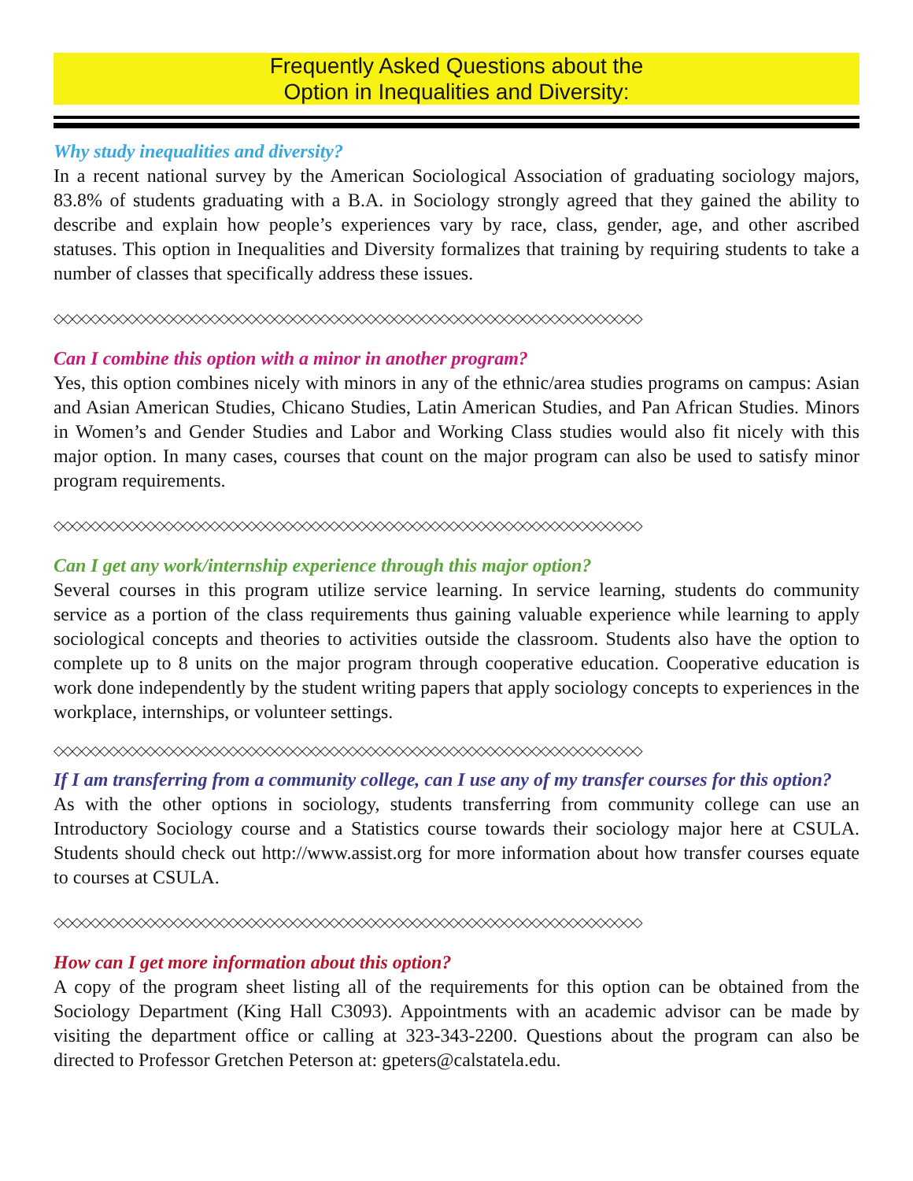Frequently Asked Questions about the
Option in Inequalities and Diversity:
Why study inequalities and diversity?
In a recent national survey by the American Sociological Association of graduating sociology majors, 83.8% of students graduating with a B.A. in Sociology strongly agreed that they gained the ability to describe and explain how people’s experiences vary by race, class, gender, age, and other ascribed statuses. This option in Inequalities and Diversity formalizes that training by requiring students to take a number of classes that specifically address these issues.
◇◇◇◇◇◇◇◇◇◇◇◇◇◇◇◇◇◇◇◇◇◇◇◇◇◇◇◇◇◇◇◇◇◇◇◇◇◇◇◇◇◇◇◇◇◇◇◇◇◇◇◇◇◇◇◇◇◇◇◇◇◇◇◇
Can I combine this option with a minor in another program?
Yes, this option combines nicely with minors in any of the ethnic/area studies programs on campus: Asian and Asian American Studies, Chicano Studies, Latin American Studies, and Pan African Studies. Minors in Women’s and Gender Studies and Labor and Working Class studies would also fit nicely with this major option. In many cases, courses that count on the major program can also be used to satisfy minor program requirements.
◇◇◇◇◇◇◇◇◇◇◇◇◇◇◇◇◇◇◇◇◇◇◇◇◇◇◇◇◇◇◇◇◇◇◇◇◇◇◇◇◇◇◇◇◇◇◇◇◇◇◇◇◇◇◇◇◇◇◇◇◇◇◇◇
Can I get any work/internship experience through this major option?
Several courses in this program utilize service learning. In service learning, students do community service as a portion of the class requirements thus gaining valuable experience while learning to apply sociological concepts and theories to activities outside the classroom. Students also have the option to complete up to 8 units on the major program through cooperative education. Cooperative education is work done independently by the student writing papers that apply sociology concepts to experiences in the workplace, internships, or volunteer settings.
◇◇◇◇◇◇◇◇◇◇◇◇◇◇◇◇◇◇◇◇◇◇◇◇◇◇◇◇◇◇◇◇◇◇◇◇◇◇◇◇◇◇◇◇◇◇◇◇◇◇◇◇◇◇◇◇◇◇◇◇◇◇◇◇
If I am transferring from a community college, can I use any of my transfer courses for this option?
As with the other options in sociology, students transferring from community college can use an Introductory Sociology course and a Statistics course towards their sociology major here at CSULA. Students should check out http://www.assist.org for more information about how transfer courses equate to courses at CSULA.
◇◇◇◇◇◇◇◇◇◇◇◇◇◇◇◇◇◇◇◇◇◇◇◇◇◇◇◇◇◇◇◇◇◇◇◇◇◇◇◇◇◇◇◇◇◇◇◇◇◇◇◇◇◇◇◇◇◇◇◇◇◇◇◇
How can I get more information about this option?
A copy of the program sheet listing all of the requirements for this option can be obtained from the Sociology Department (King Hall C3093). Appointments with an academic advisor can be made by visiting the department office or calling at 323-343-2200. Questions about the program can also be directed to Professor Gretchen Peterson at: gpeters@calstatela.edu.